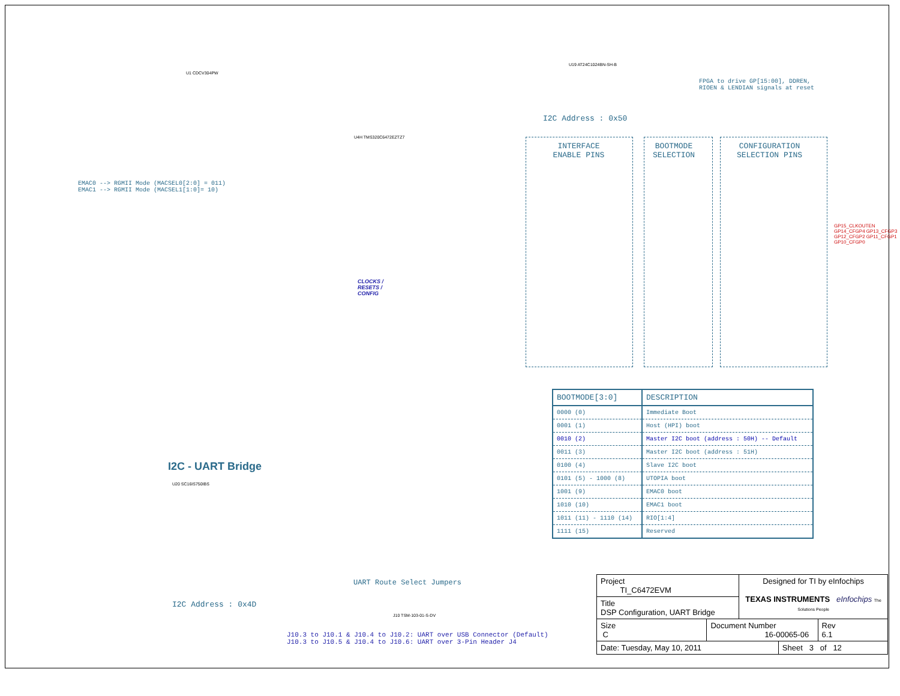EMAC0 --> RGMII Mode (MACSEL0[2:0] = 011)
EMAC1 --> RGMII Mode (MACSEL1[1:0]= 10)
U4H TMS320C6472EZTZ7
CLOCKS /
RESETS /
CONFIG
FPGA to drive GP[15:00], DDREN,
RIOEN & LENDIAN signals at reset
I2C Address : 0x50
U19 AT24C1024BN-SH-B
U1 CDCV304PW
INTERFACE
ENABLE PINS
BOOTMODE
SELECTION
CONFIGURATION
SELECTION PINS
GP15_CLKOUTEN GP14_CFGP4 GP13_CFGP3 GP12_CFGP2 GP11_CFGP1 GP10_CFGP0
| BOOTMODE[3:0] | DESCRIPTION |
| --- | --- |
| 0000 (0) | Immediate Boot |
| 0001 (1) | Host (HPI) boot |
| 0010 (2) | Master I2C boot (address : 50H) -- Default |
| 0011 (3) | Master I2C boot (address : 51H) |
| 0100 (4) | Slave I2C boot |
| 0101 (5) - 1000 (8) | UTOPIA boot |
| 1001 (9) | EMAC0 boot |
| 1010 (10) | EMAC1 boot |
| 1011 (11) - 1110 (14) | RIO[1:4] |
| 1111 (15) | Reserved |
I2C - UART Bridge
U20 SC16IS750IBS
I2C Address : 0x4D
UART Route Select Jumpers
J10 TSM-103-01-S-DV
J10.3 to J10.1 & J10.4 to J10.2: UART over USB Connector (Default)
J10.3 to J10.5 & J10.4 to J10.6: UART over 3-Pin Header J4
| Project TI_C6472EVM | | Designed for TI by eInfochips TEXAS INSTRUMENTS eInfochips The Solutions People | | |
| Title DSP Configuration, UART Bridge | | | | |
| Size C | Document Number 16-00065-06 | | | Rev 6.1 |
| Date: Tuesday, May 10, 2011 | | | Sheet 3 of 12 | |